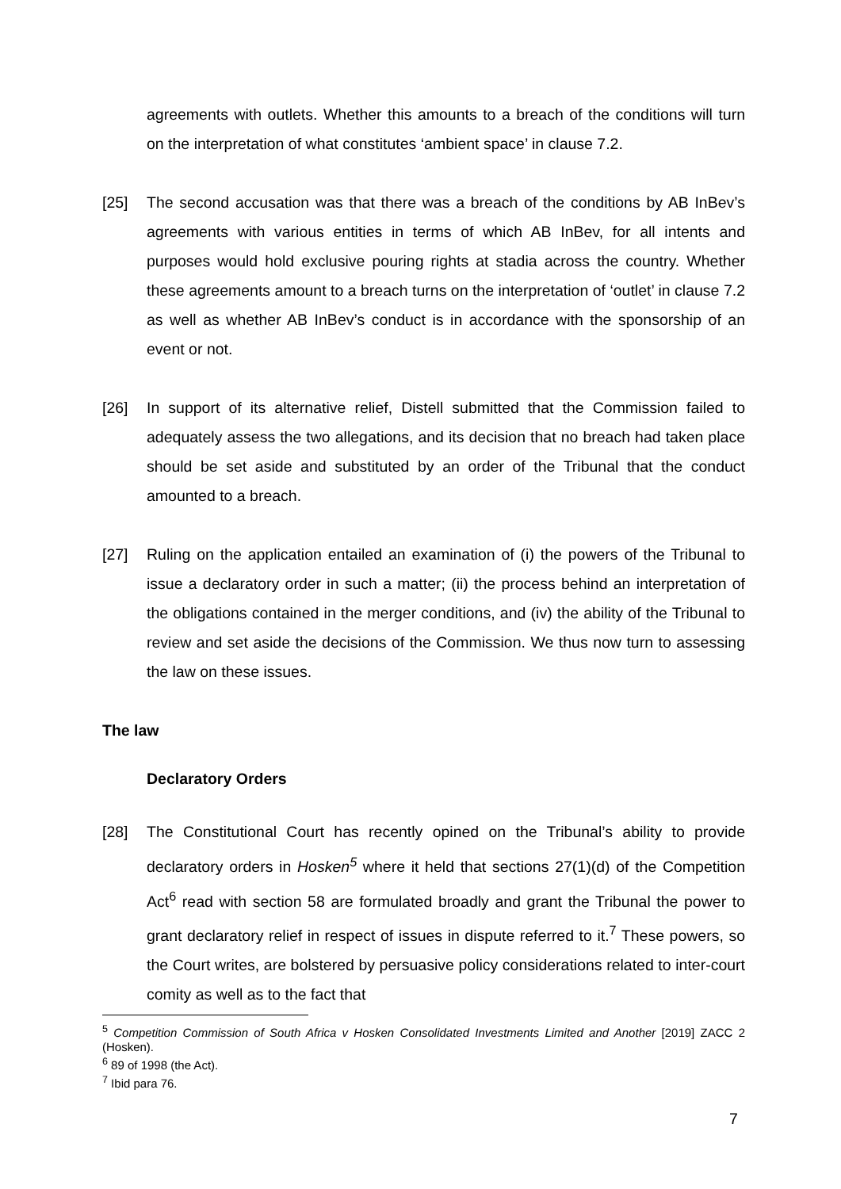agreements with outlets. Whether this amounts to a breach of the conditions will turn on the interpretation of what constitutes ‘ambient space’ in clause 7.2.
[25] The second accusation was that there was a breach of the conditions by AB InBev’s agreements with various entities in terms of which AB InBev, for all intents and purposes would hold exclusive pouring rights at stadia across the country. Whether these agreements amount to a breach turns on the interpretation of ‘outlet’ in clause 7.2 as well as whether AB InBev’s conduct is in accordance with the sponsorship of an event or not.
[26] In support of its alternative relief, Distell submitted that the Commission failed to adequately assess the two allegations, and its decision that no breach had taken place should be set aside and substituted by an order of the Tribunal that the conduct amounted to a breach.
[27] Ruling on the application entailed an examination of (i) the powers of the Tribunal to issue a declaratory order in such a matter; (ii) the process behind an interpretation of the obligations contained in the merger conditions, and (iv) the ability of the Tribunal to review and set aside the decisions of the Commission. We thus now turn to assessing the law on these issues.
The law
Declaratory Orders
[28] The Constitutional Court has recently opined on the Tribunal’s ability to provide declaratory orders in Hosken<sup>5</sup> where it held that sections 27(1)(d) of the Competition Act<sup>6</sup> read with section 58 are formulated broadly and grant the Tribunal the power to grant declaratory relief in respect of issues in dispute referred to it.<sup>7</sup> These powers, so the Court writes, are bolstered by persuasive policy considerations related to inter-court comity as well as to the fact that
<sup>5</sup> Competition Commission of South Africa v Hosken Consolidated Investments Limited and Another [2019] ZACC 2 (Hosken).
<sup>6</sup> 89 of 1998 (the Act).
<sup>7</sup> Ibid para 76.
7